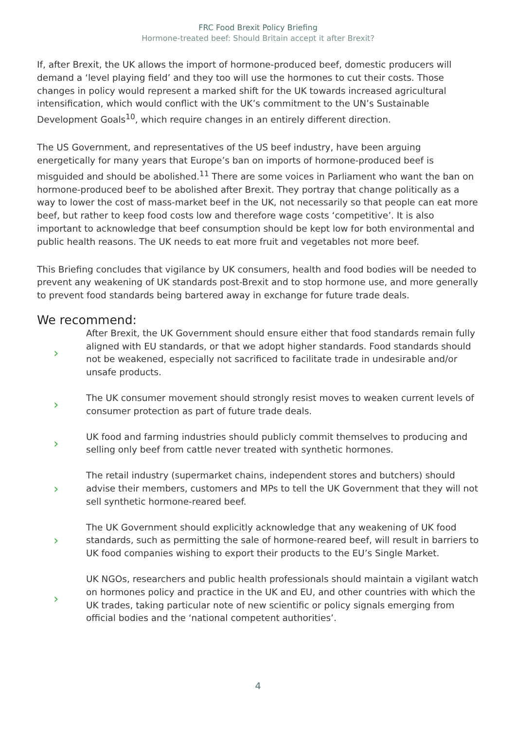FRC Food Brexit Policy Briefing
Hormone-treated beef: Should Britain accept it after Brexit?
If, after Brexit, the UK allows the import of hormone-produced beef, domestic producers will demand a ‘level playing field’ and they too will use the hormones to cut their costs. Those changes in policy would represent a marked shift for the UK towards increased agricultural intensification, which would conflict with the UK’s commitment to the UN’s Sustainable Development Goals<sup>10</sup>, which require changes in an entirely different direction.
The US Government, and representatives of the US beef industry, have been arguing energetically for many years that Europe’s ban on imports of hormone-produced beef is misguided and should be abolished.<sup>11</sup> There are some voices in Parliament who want the ban on hormone-produced beef to be abolished after Brexit. They portray that change politically as a way to lower the cost of mass-market beef in the UK, not necessarily so that people can eat more beef, but rather to keep food costs low and therefore wage costs ‘competitive’. It is also important to acknowledge that beef consumption should be kept low for both environmental and public health reasons. The UK needs to eat more fruit and vegetables not more beef.
This Briefing concludes that vigilance by UK consumers, health and food bodies will be needed to prevent any weakening of UK standards post-Brexit and to stop hormone use, and more generally to prevent food standards being bartered away in exchange for future trade deals.
We recommend:
›
After Brexit, the UK Government should ensure either that food standards remain fully aligned with EU standards, or that we adopt higher standards. Food standards should not be weakened, especially not sacrificed to facilitate trade in undesirable and/or unsafe products.
›
The UK consumer movement should strongly resist moves to weaken current levels of consumer protection as part of future trade deals.
›
UK food and farming industries should publicly commit themselves to producing and selling only beef from cattle never treated with synthetic hormones.
›
The retail industry (supermarket chains, independent stores and butchers) should advise their members, customers and MPs to tell the UK Government that they will not sell synthetic hormone-reared beef.
›
The UK Government should explicitly acknowledge that any weakening of UK food standards, such as permitting the sale of hormone-reared beef, will result in barriers to UK food companies wishing to export their products to the EU’s Single Market.
›
UK NGOs, researchers and public health professionals should maintain a vigilant watch on hormones policy and practice in the UK and EU, and other countries with which the UK trades, taking particular note of new scientific or policy signals emerging from official bodies and the ‘national competent authorities’.
4